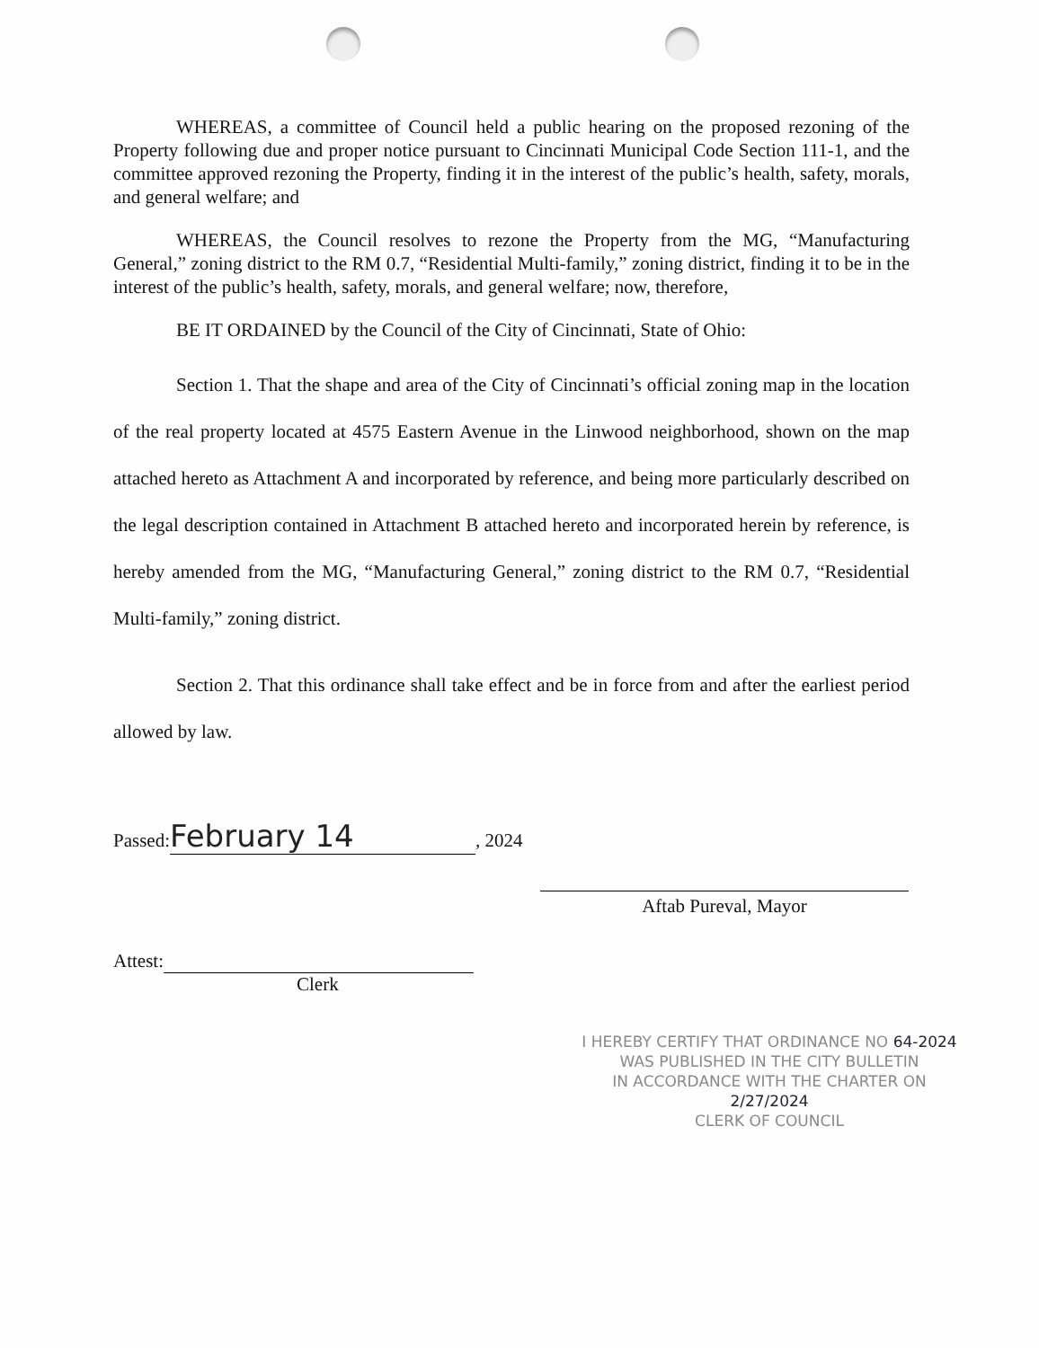WHEREAS, a committee of Council held a public hearing on the proposed rezoning of the Property following due and proper notice pursuant to Cincinnati Municipal Code Section 111-1, and the committee approved rezoning the Property, finding it in the interest of the public’s health, safety, morals, and general welfare; and
WHEREAS, the Council resolves to rezone the Property from the MG, “Manufacturing General,” zoning district to the RM 0.7, “Residential Multi-family,” zoning district, finding it to be in the interest of the public’s health, safety, morals, and general welfare; now, therefore,
BE IT ORDAINED by the Council of the City of Cincinnati, State of Ohio:
Section 1. That the shape and area of the City of Cincinnati’s official zoning map in the location of the real property located at 4575 Eastern Avenue in the Linwood neighborhood, shown on the map attached hereto as Attachment A and incorporated by reference, and being more particularly described on the legal description contained in Attachment B attached hereto and incorporated herein by reference, is hereby amended from the MG, “Manufacturing General,” zoning district to the RM 0.7, “Residential Multi-family,” zoning district.
Section 2. That this ordinance shall take effect and be in force from and after the earliest period allowed by law.
Passed: February 14, 2024
Aftab Pureval, Mayor
Attest:
Clerk
I HEREBY CERTIFY THAT ORDINANCE NO 64-2024
WAS PUBLISHED IN THE CITY BULLETIN
IN ACCORDANCE WITH THE CHARTER ON 2/27/2024
CLERK OF COUNCIL